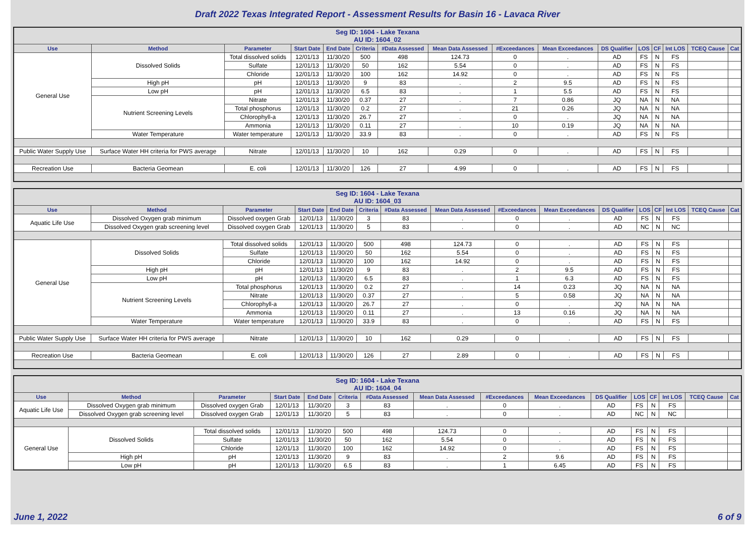Draft 2022 Texas Integrated Report - Assessment Results for Basin 16 - Lavaca River
| Seg ID: 1604 - Lake Texana AU ID: 1604_02 | | | | | | | | | | | | | | | |
| Use | Method | Parameter | Start Date | End Date | Criteria | #Data Assessed | Mean Data Assessed | #Exceedances | Mean Exceedances | DS Qualifier | LOS | CF | Int LOS | TCEQ Cause | Cat |
| General Use | Dissolved Solids | Total dissolved solids | 12/01/13 | 11/30/20 | 500 | 498 | 124.73 | 0 | . | AD | FS | N | FS | | |
| | | Sulfate | 12/01/13 | 11/30/20 | 50 | 162 | 5.54 | 0 | . | AD | FS | N | FS | | |
| | | Chloride | 12/01/13 | 11/30/20 | 100 | 162 | 14.92 | 0 | . | AD | FS | N | FS | | |
| | High pH | pH | 12/01/13 | 11/30/20 | 9 | 83 | . | 2 | 9.5 | AD | FS | N | FS | | |
| | Low pH | pH | 12/01/13 | 11/30/20 | 6.5 | 83 | . | 1 | 5.5 | AD | FS | N | FS | | |
| | Nutrient Screening Levels | Nitrate | 12/01/13 | 11/30/20 | 0.37 | 27 | . | 7 | 0.86 | JQ | NA | N | NA | | |
| | | Total phosphorus | 12/01/13 | 11/30/20 | 0.2 | 27 | . | 21 | 0.26 | JQ | NA | N | NA | | |
| | | Chlorophyll-a | 12/01/13 | 11/30/20 | 26.7 | 27 | . | 0 | . | JQ | NA | N | NA | | |
| | | Ammonia | 12/01/13 | 11/30/20 | 0.11 | 27 | . | 10 | 0.19 | JQ | NA | N | NA | | |
| | Water Temperature | Water temperature | 12/01/13 | 11/30/20 | 33.9 | 83 | . | 0 | . | AD | FS | N | FS | | |
| Public Water Supply Use | Surface Water HH criteria for PWS average | Nitrate | 12/01/13 | 11/30/20 | 10 | 162 | 0.29 | 0 | . | AD | FS | N | FS | | |
| Recreation Use | Bacteria Geomean | E. coli | 12/01/13 | 11/30/20 | 126 | 27 | 4.99 | 0 | . | AD | FS | N | FS | | |
| Seg ID: 1604 - Lake Texana AU ID: 1604_03 | | | | | | | | | | | | | | | |
| Use | Method | Parameter | Start Date | End Date | Criteria | #Data Assessed | Mean Data Assessed | #Exceedances | Mean Exceedances | DS Qualifier | LOS | CF | Int LOS | TCEQ Cause | Cat |
| Aquatic Life Use | Dissolved Oxygen grab minimum | Dissolved oxygen Grab | 12/01/13 | 11/30/20 | 3 | 83 | . | 0 | . | AD | FS | N | FS | | |
| | Dissolved Oxygen grab screening level | Dissolved oxygen Grab | 12/01/13 | 11/30/20 | 5 | 83 | . | 0 | . | AD | NC | N | NC | | |
| General Use | Dissolved Solids | Total dissolved solids | 12/01/13 | 11/30/20 | 500 | 498 | 124.73 | 0 | . | AD | FS | N | FS | | |
| | | Sulfate | 12/01/13 | 11/30/20 | 50 | 162 | 5.54 | 0 | . | AD | FS | N | FS | | |
| | | Chloride | 12/01/13 | 11/30/20 | 100 | 162 | 14.92 | 0 | . | AD | FS | N | FS | | |
| | High pH | pH | 12/01/13 | 11/30/20 | 9 | 83 | . | 2 | 9.5 | AD | FS | N | FS | | |
| | Low pH | pH | 12/01/13 | 11/30/20 | 6.5 | 83 | . | 1 | 6.3 | AD | FS | N | FS | | |
| | Nutrient Screening Levels | Total phosphorus | 12/01/13 | 11/30/20 | 0.2 | 27 | . | 14 | 0.23 | JQ | NA | N | NA | | |
| | | Nitrate | 12/01/13 | 11/30/20 | 0.37 | 27 | . | 5 | 0.58 | JQ | NA | N | NA | | |
| | | Chlorophyll-a | 12/01/13 | 11/30/20 | 26.7 | 27 | . | 0 | . | JQ | NA | N | NA | | |
| | | Ammonia | 12/01/13 | 11/30/20 | 0.11 | 27 | . | 13 | 0.16 | JQ | NA | N | NA | | |
| | Water Temperature | Water temperature | 12/01/13 | 11/30/20 | 33.9 | 83 | . | 0 | . | AD | FS | N | FS | | |
| Public Water Supply Use | Surface Water HH criteria for PWS average | Nitrate | 12/01/13 | 11/30/20 | 10 | 162 | 0.29 | 0 | . | AD | FS | N | FS | | |
| Recreation Use | Bacteria Geomean | E. coli | 12/01/13 | 11/30/20 | 126 | 27 | 2.89 | 0 | . | AD | FS | N | FS | | |
| Seg ID: 1604 - Lake Texana AU ID: 1604_04 | | | | | | | | | | | | | | | |
| Use | Method | Parameter | Start Date | End Date | Criteria | #Data Assessed | Mean Data Assessed | #Exceedances | Mean Exceedances | DS Qualifier | LOS | CF | Int LOS | TCEQ Cause | Cat |
| Aquatic Life Use | Dissolved Oxygen grab minimum | Dissolved oxygen Grab | 12/01/13 | 11/30/20 | 3 | 83 | . | 0 | . | AD | FS | N | FS | | |
| | Dissolved Oxygen grab screening level | Dissolved oxygen Grab | 12/01/13 | 11/30/20 | 5 | 83 | . | 0 | . | AD | NC | N | NC | | |
| General Use | Dissolved Solids | Total dissolved solids | 12/01/13 | 11/30/20 | 500 | 498 | 124.73 | 0 | . | AD | FS | N | FS | | |
| | | Sulfate | 12/01/13 | 11/30/20 | 50 | 162 | 5.54 | 0 | . | AD | FS | N | FS | | |
| | | Chloride | 12/01/13 | 11/30/20 | 100 | 162 | 14.92 | 0 | . | AD | FS | N | FS | | |
| | High pH | pH | 12/01/13 | 11/30/20 | 9 | 83 | . | 2 | 9.6 | AD | FS | N | FS | | |
| | Low pH | pH | 12/01/13 | 11/30/20 | 6.5 | 83 | . | 1 | 6.45 | AD | FS | N | FS | | |
June 1, 2022 6 of 9